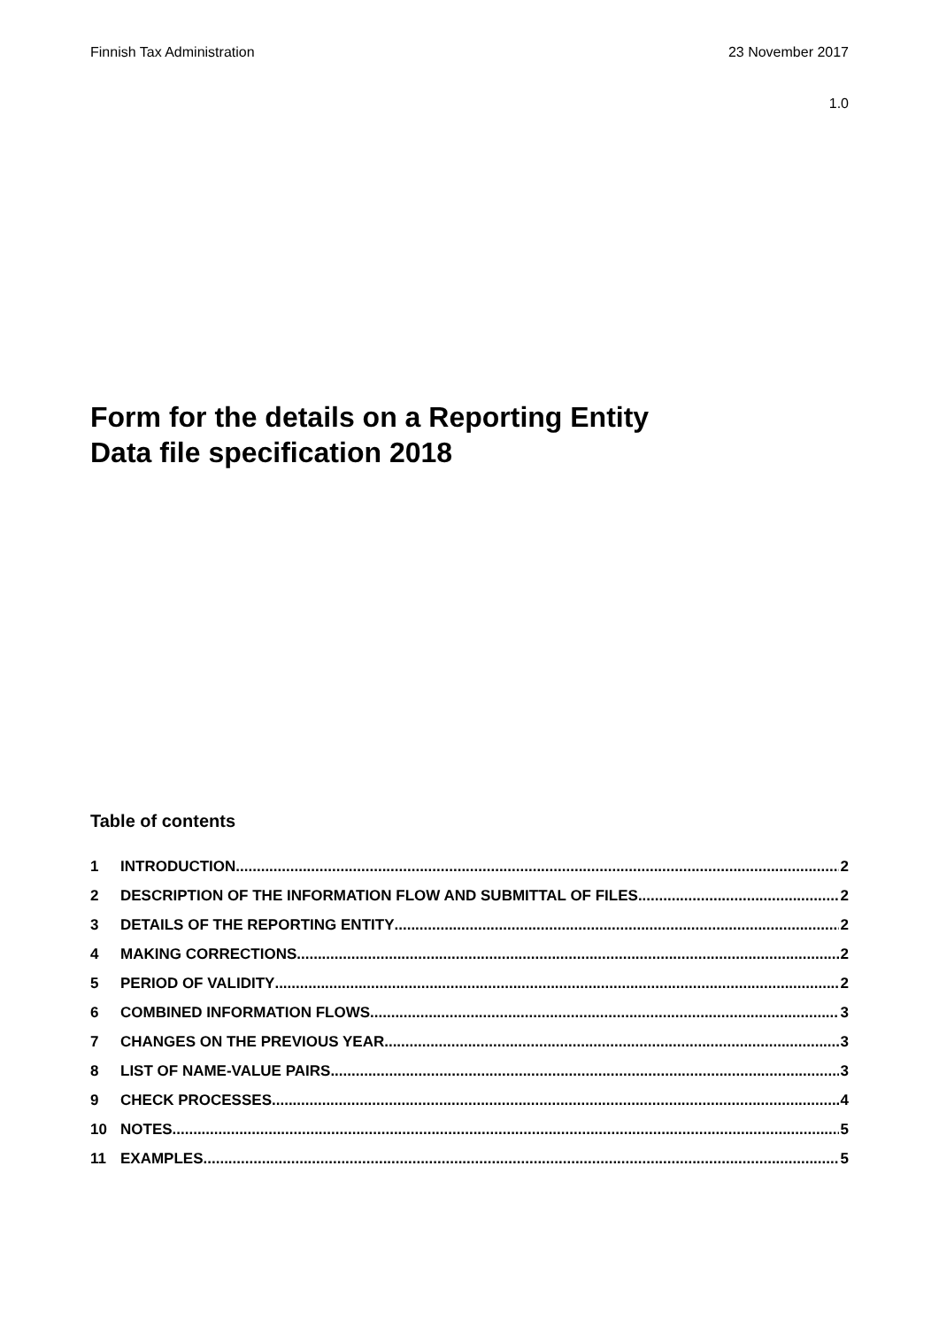Finnish Tax Administration 23 November 2017
1.0
Form for the details on a Reporting Entity
Data file specification 2018
Table of contents
1 INTRODUCTION 2
2 DESCRIPTION OF THE INFORMATION FLOW AND SUBMITTAL OF FILES 2
3 DETAILS OF THE REPORTING ENTITY 2
4 MAKING CORRECTIONS 2
5 PERIOD OF VALIDITY 2
6 COMBINED INFORMATION FLOWS 3
7 CHANGES ON THE PREVIOUS YEAR 3
8 LIST OF NAME-VALUE PAIRS 3
9 CHECK PROCESSES 4
10 NOTES 5
11 EXAMPLES 5